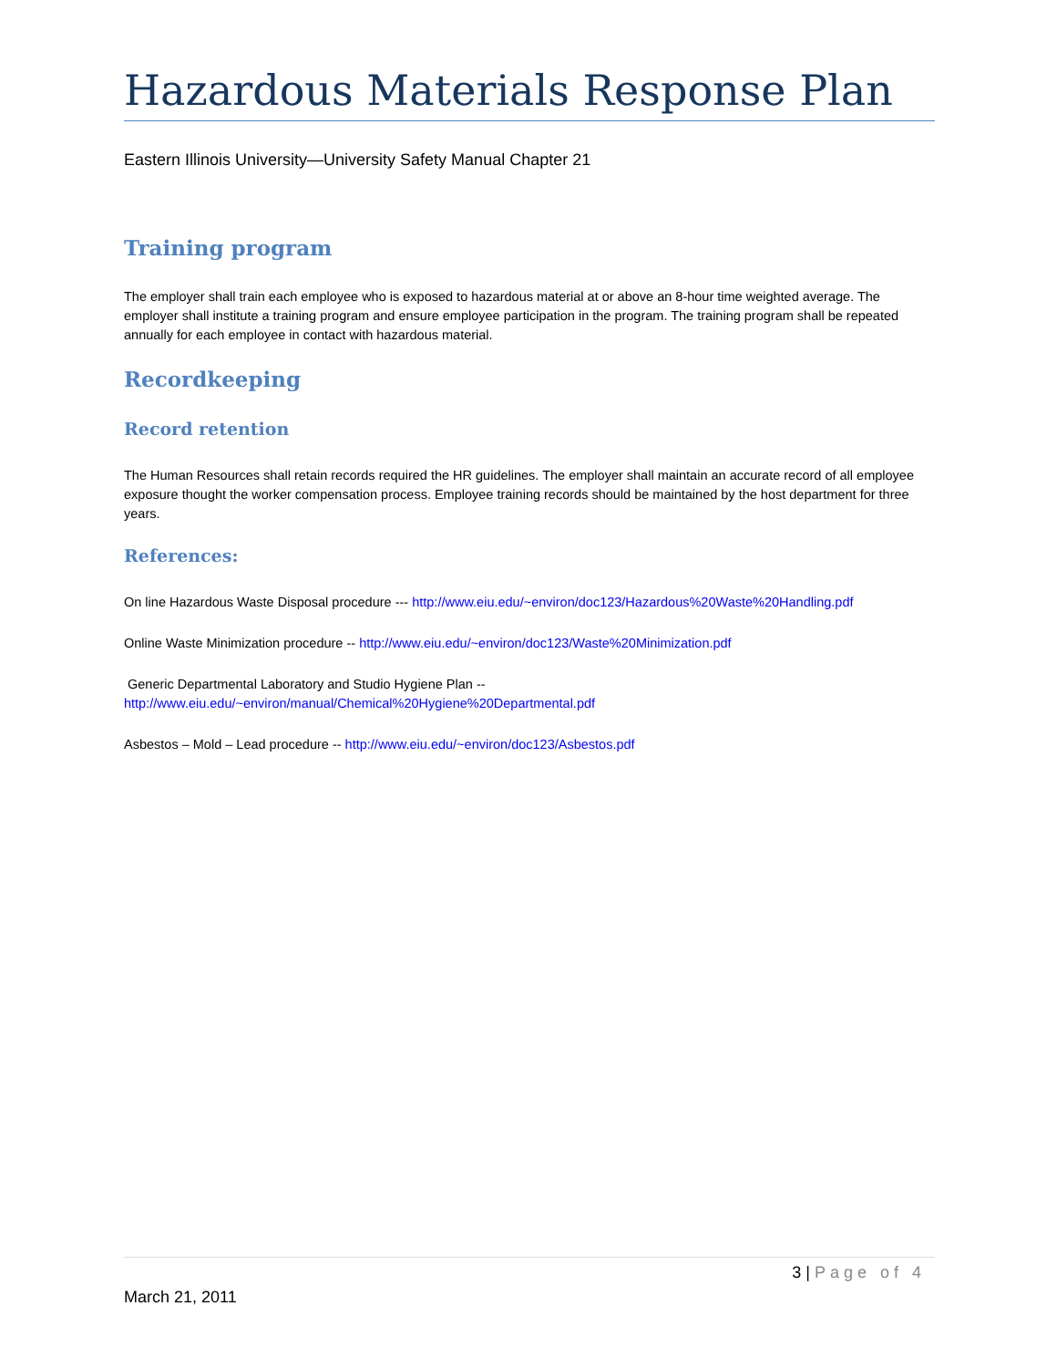Hazardous Materials Response Plan
Eastern Illinois University—University Safety Manual Chapter 21
Training program
The employer shall train each employee who is exposed to hazardous material at or above an 8-hour time weighted average. The employer shall institute a training program and ensure employee participation in the program. The training program shall be repeated annually for each employee in contact with hazardous material.
Recordkeeping
Record retention
The Human Resources shall retain records required the HR guidelines. The employer shall maintain an accurate record of all employee exposure thought the worker compensation process. Employee training records should be maintained by the host department for three years.
References:
On line Hazardous Waste Disposal procedure --- http://www.eiu.edu/~environ/doc123/Hazardous%20Waste%20Handling.pdf
Online Waste Minimization procedure -- http://www.eiu.edu/~environ/doc123/Waste%20Minimization.pdf
Generic Departmental Laboratory and Studio Hygiene Plan --
http://www.eiu.edu/~environ/manual/Chemical%20Hygiene%20Departmental.pdf
Asbestos – Mold – Lead procedure -- http://www.eiu.edu/~environ/doc123/Asbestos.pdf
3 | Page of 4
March 21, 2011